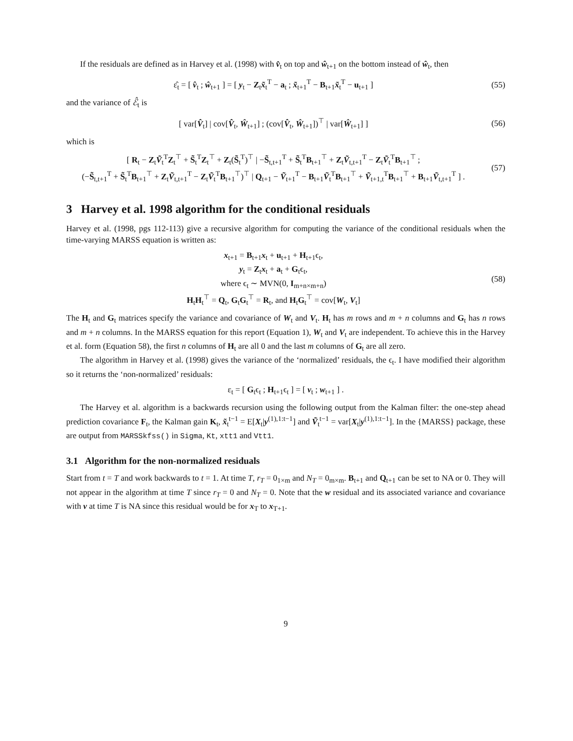If the residuals are defined as in Harvey et al. (1998) with v̂<sub>t</sub> on top and ŵ<sub>t+1</sub> on the bottom instead of ŵ<sub>t</sub>, then
ε̂<sub>t</sub> = [ v̂<sub>t</sub> ; ŵ<sub>t+1</sub> ] = [ y<sub>t</sub> − Z<sub>t</sub>x̃<sub>t</sub><sup>T</sup> − a<sub>t</sub> ; x̃<sub>t+1</sub><sup>T</sup> − B<sub>t+1</sub>x̃<sub>t</sub><sup>T</sup> − u<sub>t+1</sub> ]
(55)
and the variance of ℰ̂<sub>t</sub> is
[ var[V̂<sub>t</sub>] | cov[V̂<sub>t</sub>, Ŵ<sub>t+1</sub>] ; (cov[V̂<sub>t</sub>, Ŵ<sub>t+1</sub>])<sup>⊤</sup> | var[Ŵ<sub>t+1</sub>] ]
(56)
which is
[ R<sub>t</sub> − Z<sub>t</sub>Ṽ<sub>t</sub><sup>T</sup>Z<sub>t</sub><sup>⊤</sup> + S̃<sub>t</sub><sup>T</sup>Z<sub>t</sub><sup>⊤</sup> + Z<sub>t</sub>(S̃<sub>t</sub><sup>T</sup>)<sup>⊤</sup> | −S̃<sub>t,t+1</sub><sup>T</sup> + S̃<sub>t</sub><sup>T</sup>B<sub>t+1</sub><sup>⊤</sup> + Z<sub>t</sub>Ṽ<sub>t,t+1</sub><sup>T</sup> − Z<sub>t</sub>Ṽ<sub>t</sub><sup>T</sup>B<sub>t+1</sub><sup>⊤</sup> ;
(−S̃<sub>t,t+1</sub><sup>T</sup> + S̃<sub>t</sub><sup>T</sup>B<sub>t+1</sub><sup>⊤</sup> + Z<sub>t</sub>Ṽ<sub>t,t+1</sub><sup>T</sup> − Z<sub>t</sub>Ṽ<sub>t</sub><sup>T</sup>B<sub>t+1</sub><sup>⊤</sup>)<sup>⊤</sup> | Q<sub>t+1</sub> − Ṽ<sub>t+1</sub><sup>T</sup> − B<sub>t+1</sub>Ṽ<sub>t</sub><sup>T</sup>B<sub>t+1</sub><sup>⊤</sup> + Ṽ<sub>t+1,t</sub><sup>T</sup>B<sub>t+1</sub><sup>⊤</sup> + B<sub>t+1</sub>Ṽ<sub>t,t+1</sub><sup>T</sup> ] .
(57)
3 Harvey et al. 1998 algorithm for the conditional residuals
Harvey et al. (1998, pgs 112-113) give a recursive algorithm for computing the variance of the conditional residuals when the time-varying MARSS equation is written as:
x<sub>t+1</sub> = B<sub>t+1</sub>x<sub>t</sub> + u<sub>t+1</sub> + H<sub>t+1</sub>ϵ<sub>t</sub>,
y<sub>t</sub> = Z<sub>t</sub>x<sub>t</sub> + a<sub>t</sub> + G<sub>t</sub>ϵ<sub>t</sub>,
where ϵ<sub>t</sub> ∼ MVN(0, I<sub>m+n×m+n</sub>)
H<sub>t</sub>H<sub>t</sub><sup>⊤</sup> = Q<sub>t</sub>, G<sub>t</sub>G<sub>t</sub><sup>⊤</sup> = R<sub>t</sub>, and H<sub>t</sub>G<sub>t</sub><sup>⊤</sup> = cov[W<sub>t</sub>, V<sub>t</sub>]
(58)
The H<sub>t</sub> and G<sub>t</sub> matrices specify the variance and covariance of W<sub>t</sub> and V<sub>t</sub>. H<sub>t</sub> has m rows and m + n columns and G<sub>t</sub> has n rows and m + n columns. In the MARSS equation for this report (Equation 1), W<sub>t</sub> and V<sub>t</sub> are independent. To achieve this in the Harvey et al. form (Equation 58), the first n columns of H<sub>t</sub> are all 0 and the last m columns of G<sub>t</sub> are all zero.
The algorithm in Harvey et al. (1998) gives the variance of the ‘normalized’ residuals, the ϵ<sub>t</sub>. I have modified their algorithm so it returns the ‘non-normalized’ residuals:
ε<sub>t</sub> = [ G<sub>t</sub>ϵ<sub>t</sub> ; H<sub>t+1</sub>ϵ<sub>t</sub> ] = [ v<sub>t</sub> ; w<sub>t+1</sub> ] .
The Harvey et al. algorithm is a backwards recursion using the following output from the Kalman filter: the one-step ahead prediction covariance F<sub>t</sub>, the Kalman gain K<sub>t</sub>, x̃<sub>t</sub><sup>t−1</sup> = E[X<sub>t</sub>|y<sup>(1),1:t−1</sup>] and Ṽ<sub>t</sub><sup>t−1</sup> = var[X<sub>t</sub>|y<sup>(1),1:t−1</sup>]. In the {MARSS} package, these are output from MARSSkfss() in Sigma, Kt, xtt1 and Vtt1.
3.1 Algorithm for the non-normalized residuals
Start from t = T and work backwards to t = 1. At time T, r<sub>T</sub> = 0<sub>1×m</sub> and N<sub>T</sub> = 0<sub>m×m</sub>. B<sub>t+1</sub> and Q<sub>t+1</sub> can be set to NA or 0. They will not appear in the algorithm at time T since r<sub>T</sub> = 0 and N<sub>T</sub> = 0. Note that the w residual and its associated variance and covariance with v at time T is NA since this residual would be for x<sub>T</sub> to x<sub>T+1</sub>.
9